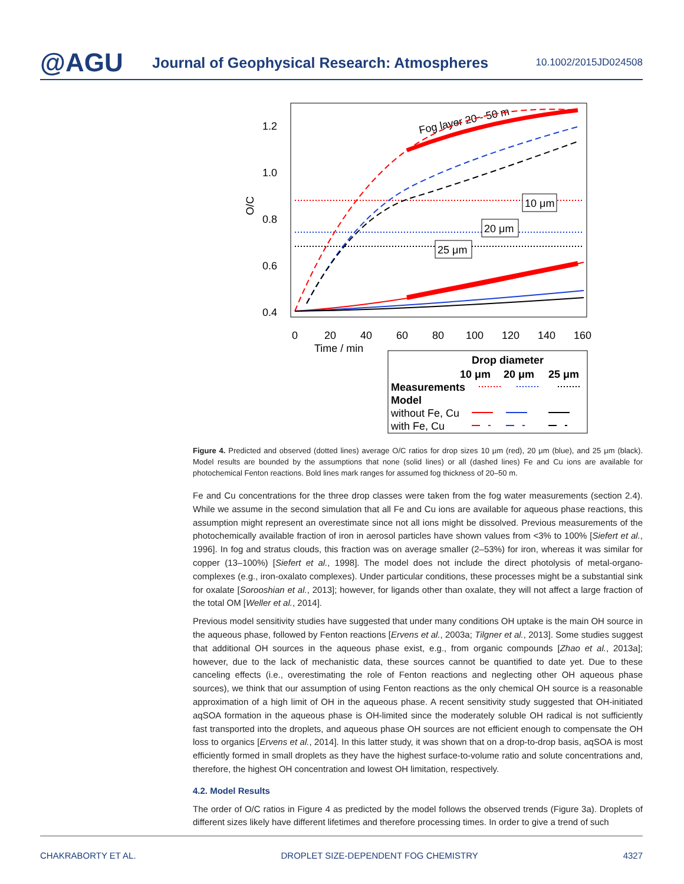@AGU
Journal of Geophysical Research: Atmospheres
10.1002/2015JD024508
1.2
1.0
0.8
0.6
0.4
O/C
0
20
40
60
80
100
120
140
160
Time / min
Fog layer 20 - 50 m
10 μm
20 μm
25 μm
Drop diameter
10 μm
20 μm
25 μm
Measurements
Model
without Fe, Cu
with Fe, Cu
Figure 4. Predicted and observed (dotted lines) average O/C ratios for drop sizes 10 μm (red), 20 μm (blue), and 25 μm (black). Model results are bounded by the assumptions that none (solid lines) or all (dashed lines) Fe and Cu ions are available for photochemical Fenton reactions. Bold lines mark ranges for assumed fog thickness of 20–50 m.
Fe and Cu concentrations for the three drop classes were taken from the fog water measurements (section 2.4). While we assume in the second simulation that all Fe and Cu ions are available for aqueous phase reactions, this assumption might represent an overestimate since not all ions might be dissolved. Previous measurements of the photochemically available fraction of iron in aerosol particles have shown values from <3% to 100% [Siefert et al., 1996]. In fog and stratus clouds, this fraction was on average smaller (2–53%) for iron, whereas it was similar for copper (13–100%) [Siefert et al., 1998]. The model does not include the direct photolysis of metal-organo-complexes (e.g., iron-oxalato complexes). Under particular conditions, these processes might be a substantial sink for oxalate [Sorooshian et al., 2013]; however, for ligands other than oxalate, they will not affect a large fraction of the total OM [Weller et al., 2014].
Previous model sensitivity studies have suggested that under many conditions OH uptake is the main OH source in the aqueous phase, followed by Fenton reactions [Ervens et al., 2003a; Tilgner et al., 2013]. Some studies suggest that additional OH sources in the aqueous phase exist, e.g., from organic compounds [Zhao et al., 2013a]; however, due to the lack of mechanistic data, these sources cannot be quantified to date yet. Due to these canceling effects (i.e., overestimating the role of Fenton reactions and neglecting other OH aqueous phase sources), we think that our assumption of using Fenton reactions as the only chemical OH source is a reasonable approximation of a high limit of OH in the aqueous phase. A recent sensitivity study suggested that OH-initiated aqSOA formation in the aqueous phase is OH-limited since the moderately soluble OH radical is not sufficiently fast transported into the droplets, and aqueous phase OH sources are not efficient enough to compensate the OH loss to organics [Ervens et al., 2014]. In this latter study, it was shown that on a drop-to-drop basis, aqSOA is most efficiently formed in small droplets as they have the highest surface-to-volume ratio and solute concentrations and, therefore, the highest OH concentration and lowest OH limitation, respectively.
4.2. Model Results
The order of O/C ratios in Figure 4 as predicted by the model follows the observed trends (Figure 3a). Droplets of different sizes likely have different lifetimes and therefore processing times. In order to give a trend of such
CHAKRABORTY ET AL. DROPLET SIZE-DEPENDENT FOG CHEMISTRY 4327